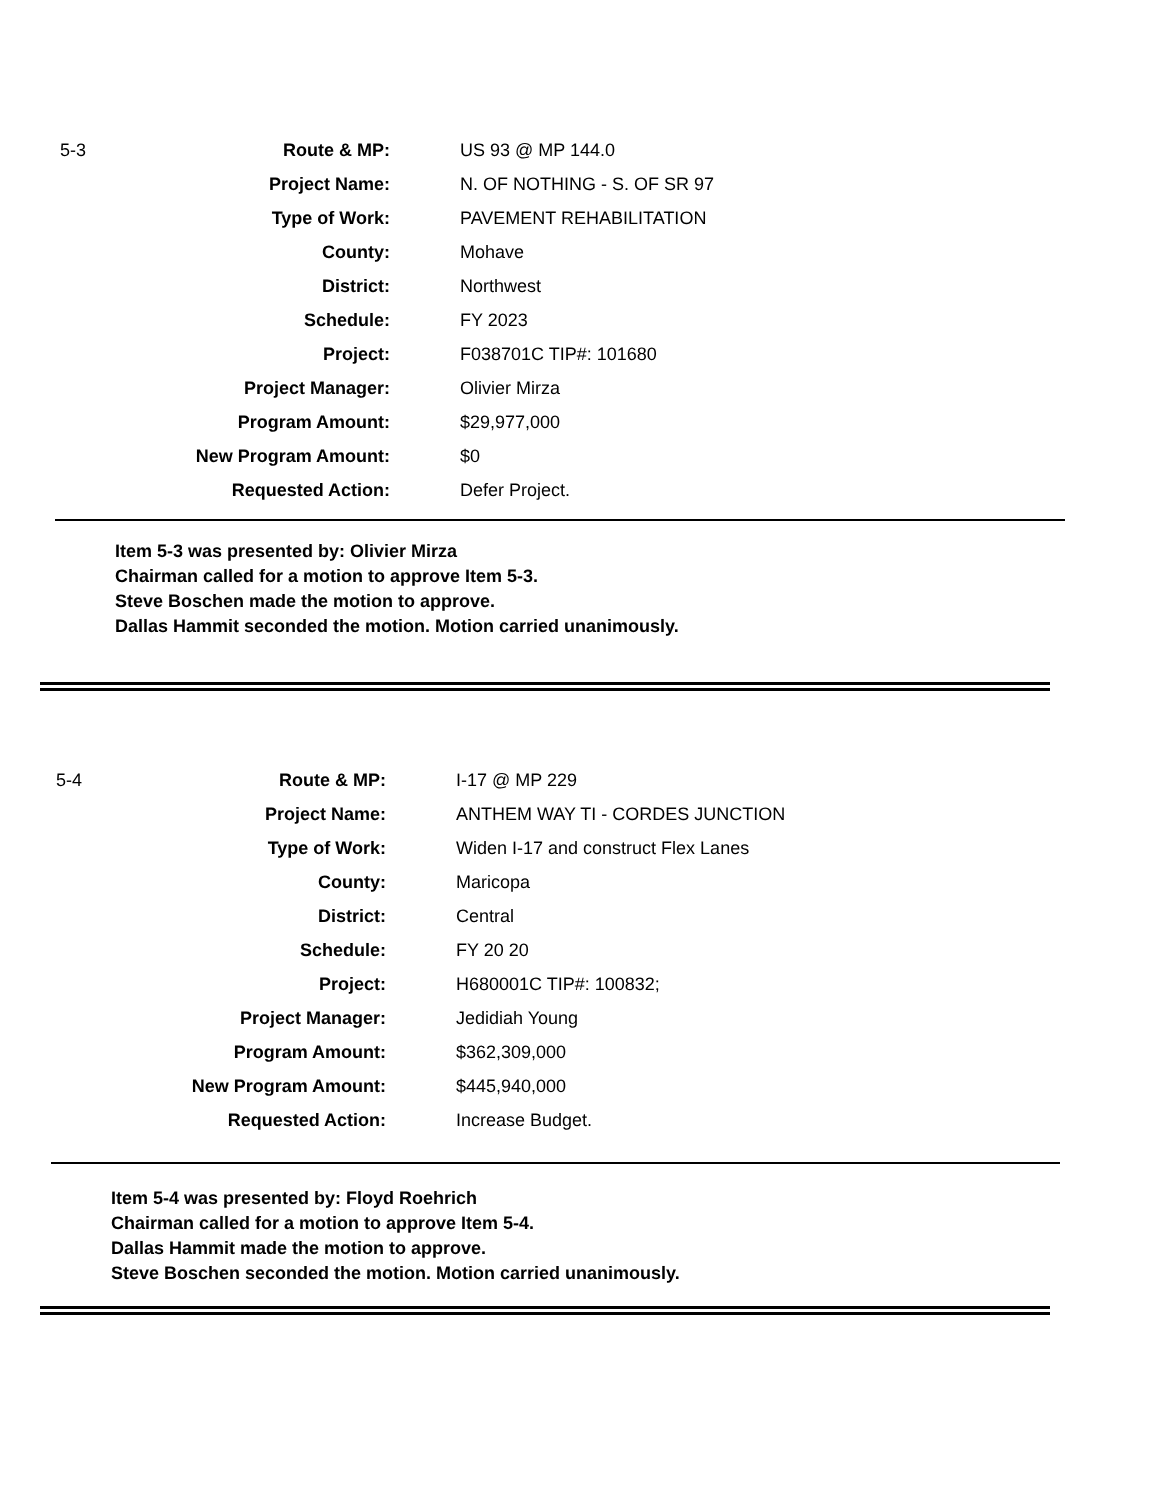| 5-3 | Route & MP: | US 93 @ MP 144.0 |
| | Project Name: | N. OF NOTHING - S. OF SR 97 |
| | Type of Work: | PAVEMENT REHABILITATION |
| | County: | Mohave |
| | District: | Northwest |
| | Schedule: | FY 2023 |
| | Project: | F038701C TIP#: 101680 |
| | Project Manager: | Olivier Mirza |
| | Program Amount: | $29,977,000 |
| | New Program Amount: | $0 |
| | Requested Action: | Defer Project. |
Item 5-3 was presented by: Olivier Mirza
Chairman called for a motion to approve Item 5-3.
Steve Boschen made the motion to approve.
Dallas Hammit seconded the motion. Motion carried unanimously.
| 5-4 | Route & MP: | I-17 @ MP 229 |
| | Project Name: | ANTHEM WAY TI - CORDES JUNCTION |
| | Type of Work: | Widen I-17 and construct Flex Lanes |
| | County: | Maricopa |
| | District: | Central |
| | Schedule: | FY 20 20 |
| | Project: | H680001C TIP#: 100832; |
| | Project Manager: | Jedidiah Young |
| | Program Amount: | $362,309,000 |
| | New Program Amount: | $445,940,000 |
| | Requested Action: | Increase Budget. |
Item 5-4 was presented by: Floyd Roehrich
Chairman called for a motion to approve Item 5-4.
Dallas Hammit made the motion to approve.
Steve Boschen seconded the motion. Motion carried unanimously.